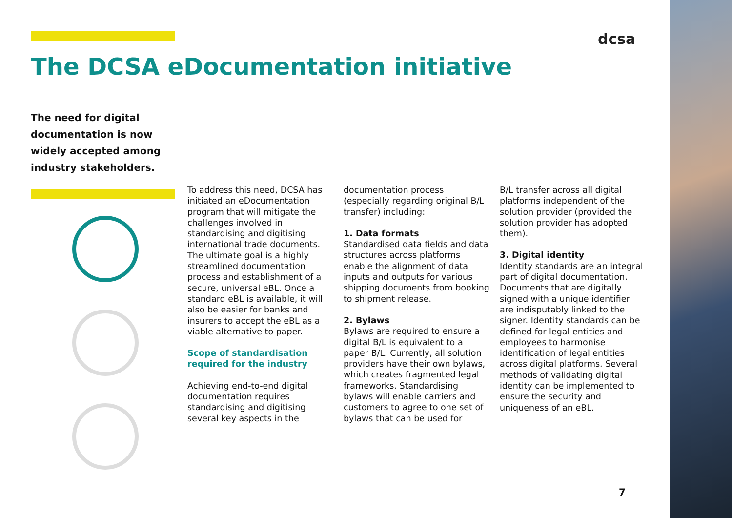The DCSA eDocumentation initiative
dcsa
The need for digital documentation is now widely accepted among industry stakeholders.
To address this need, DCSA has initiated an eDocumentation program that will mitigate the challenges involved in standardising and digitising international trade documents. The ultimate goal is a highly streamlined documentation process and establishment of a secure, universal eBL. Once a standard eBL is available, it will also be easier for banks and insurers to accept the eBL as a viable alternative to paper.
Scope of standardisation required for the industry
Achieving end-to-end digital documentation requires standardising and digitising several key aspects in the
documentation process (especially regarding original B/L transfer) including:
1. Data formats
Standardised data fields and data structures across platforms enable the alignment of data inputs and outputs for various shipping documents from booking to shipment release.
2. Bylaws
Bylaws are required to ensure a digital B/L is equivalent to a paper B/L. Currently, all solution providers have their own bylaws, which creates fragmented legal frameworks. Standardising bylaws will enable carriers and customers to agree to one set of bylaws that can be used for
B/L transfer across all digital platforms independent of the solution provider (provided the solution provider has adopted them).
3. Digital identity
Identity standards are an integral part of digital documentation. Documents that are digitally signed with a unique identifier are indisputably linked to the signer. Identity standards can be defined for legal entities and employees to harmonise identification of legal entities across digital platforms. Several methods of validating digital identity can be implemented to ensure the security and uniqueness of an eBL.
7